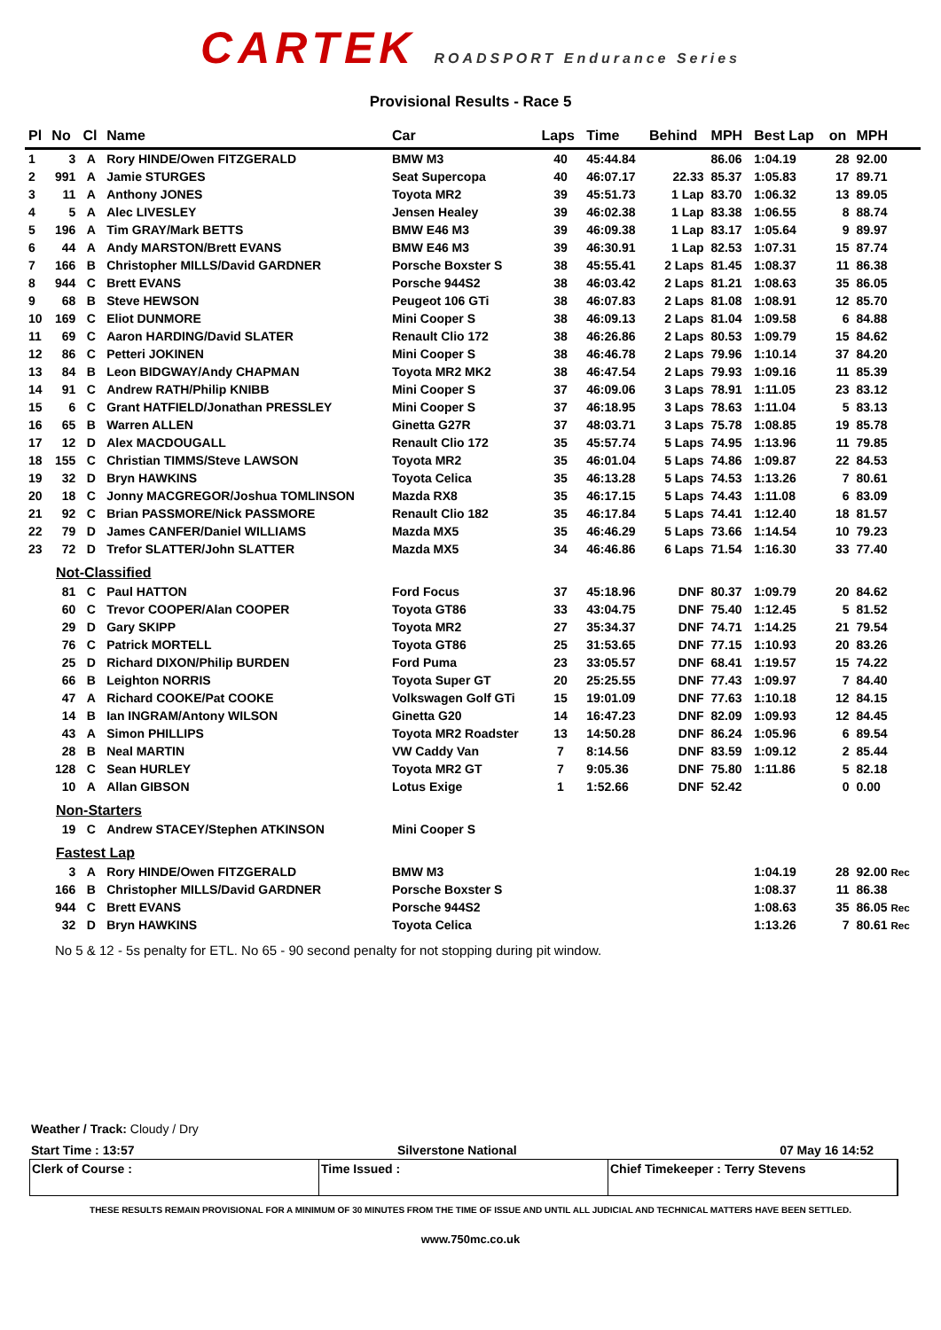CARTEK ROADSPORT Endurance Series
Provisional Results - Race 5
| Pl | No | Cl | Name | Car | Laps | Time | Behind | MPH | Best Lap | on | MPH |
| --- | --- | --- | --- | --- | --- | --- | --- | --- | --- | --- | --- |
| 1 | 3 | A | Rory HINDE/Owen FITZGERALD | BMW M3 | 40 | 45:44.84 | | 86.06 | 1:04.19 | 28 | 92.00 |
| 2 | 991 | A | Jamie STURGES | Seat Supercopa | 40 | 46:07.17 | 22.33 | 85.37 | 1:05.83 | 17 | 89.71 |
| 3 | 11 | A | Anthony JONES | Toyota MR2 | 39 | 45:51.73 | 1 Lap | 83.70 | 1:06.32 | 13 | 89.05 |
| 4 | 5 | A | Alec LIVESLEY | Jensen Healey | 39 | 46:02.38 | 1 Lap | 83.38 | 1:06.55 | 8 | 88.74 |
| 5 | 196 | A | Tim GRAY/Mark BETTS | BMW E46 M3 | 39 | 46:09.38 | 1 Lap | 83.17 | 1:05.64 | 9 | 89.97 |
| 6 | 44 | A | Andy MARSTON/Brett EVANS | BMW E46 M3 | 39 | 46:30.91 | 1 Lap | 82.53 | 1:07.31 | 15 | 87.74 |
| 7 | 166 | B | Christopher MILLS/David GARDNER | Porsche Boxster S | 38 | 45:55.41 | 2 Laps | 81.45 | 1:08.37 | 11 | 86.38 |
| 8 | 944 | C | Brett EVANS | Porsche 944S2 | 38 | 46:03.42 | 2 Laps | 81.21 | 1:08.63 | 35 | 86.05 |
| 9 | 68 | B | Steve HEWSON | Peugeot 106 GTi | 38 | 46:07.83 | 2 Laps | 81.08 | 1:08.91 | 12 | 85.70 |
| 10 | 169 | C | Eliot DUNMORE | Mini Cooper S | 38 | 46:09.13 | 2 Laps | 81.04 | 1:09.58 | 6 | 84.88 |
| 11 | 69 | C | Aaron HARDING/David SLATER | Renault Clio 172 | 38 | 46:26.86 | 2 Laps | 80.53 | 1:09.79 | 15 | 84.62 |
| 12 | 86 | C | Petteri JOKINEN | Mini Cooper S | 38 | 46:46.78 | 2 Laps | 79.96 | 1:10.14 | 37 | 84.20 |
| 13 | 84 | B | Leon BIDGWAY/Andy CHAPMAN | Toyota MR2 MK2 | 38 | 46:47.54 | 2 Laps | 79.93 | 1:09.16 | 11 | 85.39 |
| 14 | 91 | C | Andrew RATH/Philip KNIBB | Mini Cooper S | 37 | 46:09.06 | 3 Laps | 78.91 | 1:11.05 | 23 | 83.12 |
| 15 | 6 | C | Grant HATFIELD/Jonathan PRESSLEY | Mini Cooper S | 37 | 46:18.95 | 3 Laps | 78.63 | 1:11.04 | 5 | 83.13 |
| 16 | 65 | B | Warren ALLEN | Ginetta G27R | 37 | 48:03.71 | 3 Laps | 75.78 | 1:08.85 | 19 | 85.78 |
| 17 | 12 | D | Alex MACDOUGALL | Renault Clio 172 | 35 | 45:57.74 | 5 Laps | 74.95 | 1:13.96 | 11 | 79.85 |
| 18 | 155 | C | Christian TIMMS/Steve LAWSON | Toyota MR2 | 35 | 46:01.04 | 5 Laps | 74.86 | 1:09.87 | 22 | 84.53 |
| 19 | 32 | D | Bryn HAWKINS | Toyota Celica | 35 | 46:13.28 | 5 Laps | 74.53 | 1:13.26 | 7 | 80.61 |
| 20 | 18 | C | Jonny MACGREGOR/Joshua TOMLINSON | Mazda RX8 | 35 | 46:17.15 | 5 Laps | 74.43 | 1:11.08 | 6 | 83.09 |
| 21 | 92 | C | Brian PASSMORE/Nick PASSMORE | Renault Clio 182 | 35 | 46:17.84 | 5 Laps | 74.41 | 1:12.40 | 18 | 81.57 |
| 22 | 79 | D | James CANFER/Daniel WILLIAMS | Mazda MX5 | 35 | 46:46.29 | 5 Laps | 73.66 | 1:14.54 | 10 | 79.23 |
| 23 | 72 | D | Trefor SLATTER/John SLATTER | Mazda MX5 | 34 | 46:46.86 | 6 Laps | 71.54 | 1:16.30 | 33 | 77.40 |
| Not-Classified | | | | | | | | | | | |
| | 81 | C | Paul HATTON | Ford Focus | 37 | 45:18.96 | DNF | 80.37 | 1:09.79 | 20 | 84.62 |
| | 60 | C | Trevor COOPER/Alan COOPER | Toyota GT86 | 33 | 43:04.75 | DNF | 75.40 | 1:12.45 | 5 | 81.52 |
| | 29 | D | Gary SKIPP | Toyota MR2 | 27 | 35:34.37 | DNF | 74.71 | 1:14.25 | 21 | 79.54 |
| | 76 | C | Patrick MORTELL | Toyota GT86 | 25 | 31:53.65 | DNF | 77.15 | 1:10.93 | 20 | 83.26 |
| | 25 | D | Richard DIXON/Philip BURDEN | Ford Puma | 23 | 33:05.57 | DNF | 68.41 | 1:19.57 | 15 | 74.22 |
| | 66 | B | Leighton NORRIS | Toyota Super GT | 20 | 25:25.55 | DNF | 77.43 | 1:09.97 | 7 | 84.40 |
| | 47 | A | Richard COOKE/Pat COOKE | Volkswagen Golf GTi | 15 | 19:01.09 | DNF | 77.63 | 1:10.18 | 12 | 84.15 |
| | 14 | B | Ian INGRAM/Antony WILSON | Ginetta G20 | 14 | 16:47.23 | DNF | 82.09 | 1:09.93 | 12 | 84.45 |
| | 43 | A | Simon PHILLIPS | Toyota MR2 Roadster | 13 | 14:50.28 | DNF | 86.24 | 1:05.96 | 6 | 89.54 |
| | 28 | B | Neal MARTIN | VW Caddy Van | 7 | 8:14.56 | DNF | 83.59 | 1:09.12 | 2 | 85.44 |
| | 128 | C | Sean HURLEY | Toyota MR2 GT | 7 | 9:05.36 | DNF | 75.80 | 1:11.86 | 5 | 82.18 |
| | 10 | A | Allan GIBSON | Lotus Exige | 1 | 1:52.66 | DNF | 52.42 | | 0 | 0.00 |
| Non-Starters | | | | | | | | | | | |
| | 19 | C | Andrew STACEY/Stephen ATKINSON | Mini Cooper S | | | | | | | |
| Fastest Lap | | | | | | | | | | | |
| | 3 | A | Rory HINDE/Owen FITZGERALD | BMW M3 | | | | | 1:04.19 | 28 | 92.00 Rec |
| | 166 | B | Christopher MILLS/David GARDNER | Porsche Boxster S | | | | | 1:08.37 | 11 | 86.38 |
| | 944 | C | Brett EVANS | Porsche 944S2 | | | | | 1:08.63 | 35 | 86.05 Rec |
| | 32 | D | Bryn HAWKINS | Toyota Celica | | | | | 1:13.26 | 7 | 80.61 Rec |
No 5 & 12 - 5s penalty for ETL. No 65 - 90 second penalty for not stopping during pit window.
Weather / Track: Cloudy / Dry
Start Time : 13:57 Silverstone National 07 May 16 14:52
Clerk of Course : Time Issued : Chief Timekeeper : Terry Stevens
THESE RESULTS REMAIN PROVISIONAL FOR A MINIMUM OF 30 MINUTES FROM THE TIME OF ISSUE AND UNTIL ALL JUDICIAL AND TECHNICAL MATTERS HAVE BEEN SETTLED.
www.750mc.co.uk